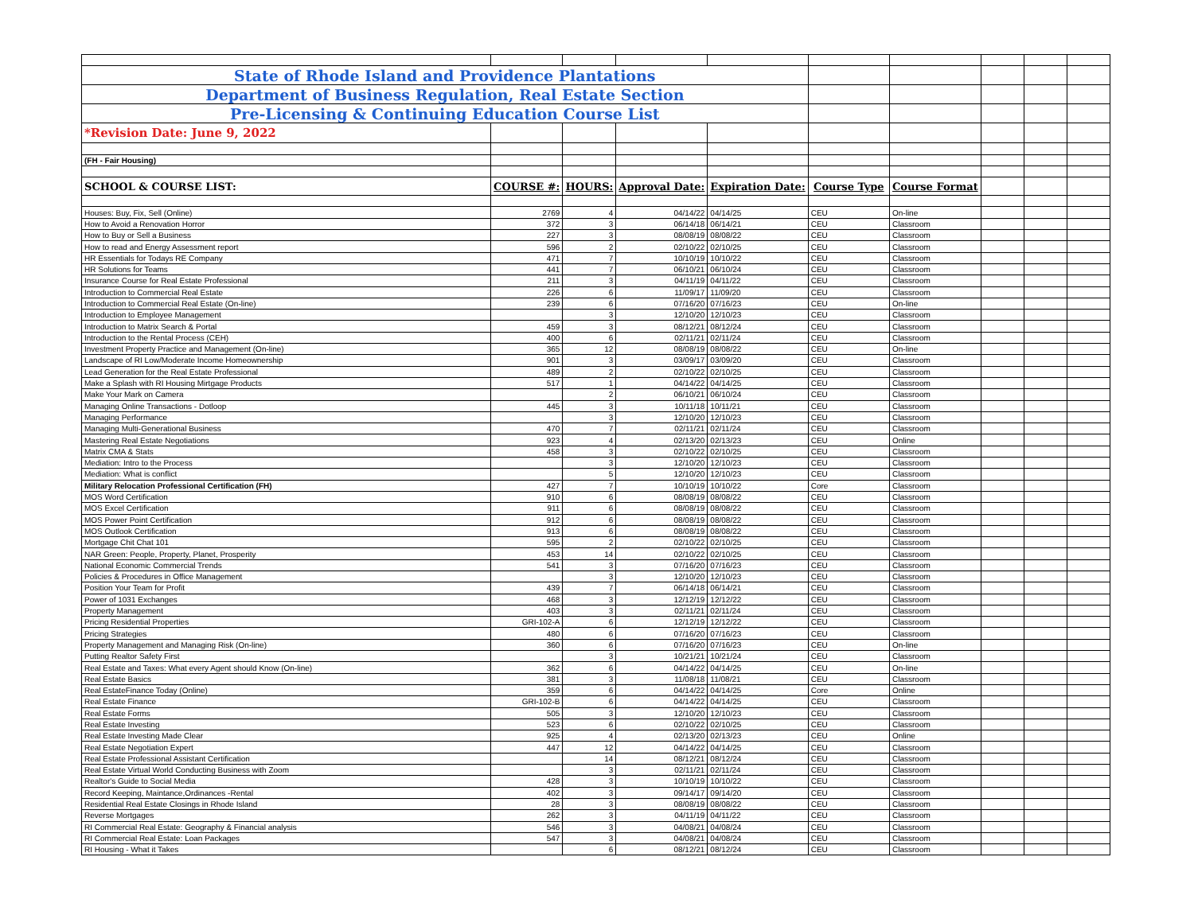| State of Rhode Island and Providence Plantations | | | | | | | | | |
| Department of Business Regulation, Real Estate Section | | | | | | | | | |
| Pre-Licensing & Continuing Education Course List | | | | | | | | | |
| *Revision Date: June 9, 2022 | | | | | | | | | |
| (FH - Fair Housing) | | | | | | | | | |
| SCHOOL & COURSE LIST: | COURSE #: | HOURS: | Approval Date: | Expiration Date: | Course Type | Course Format | | | |
| Houses: Buy, Fix, Sell (Online) | 2769 | 4 | 04/14/22 | 04/14/25 | CEU | On-line | | | |
| How to Avoid a Renovation Horror | 372 | 3 | 06/14/18 | 06/14/21 | CEU | Classroom | | | |
| How to Buy or Sell a Business | 227 | 3 | 08/08/19 | 08/08/22 | CEU | Classroom | | | |
| How to read and Energy Assessment report | 596 | 2 | 02/10/22 | 02/10/25 | CEU | Classroom | | | |
| HR Essentials for Todays RE Company | 471 | 7 | 10/10/19 | 10/10/22 | CEU | Classroom | | | |
| HR Solutions for Teams | 441 | 7 | 06/10/21 | 06/10/24 | CEU | Classroom | | | |
| Insurance Course for Real Estate Professional | 211 | 3 | 04/11/19 | 04/11/22 | CEU | Classroom | | | |
| Introduction to Commercial Real Estate | 226 | 6 | 11/09/17 | 11/09/20 | CEU | Classroom | | | |
| Introduction to Commercial Real Estate (On-line) | 239 | 6 | 07/16/20 | 07/16/23 | CEU | On-line | | | |
| Introduction to Employee Management | | 3 | 12/10/20 | 12/10/23 | CEU | Classroom | | | |
| Introduction to Matrix Search & Portal | 459 | 3 | 08/12/21 | 08/12/24 | CEU | Classroom | | | |
| Introduction to the Rental Process (CEH) | 400 | 6 | 02/11/21 | 02/11/24 | CEU | Classroom | | | |
| Investment Property Practice and Management (On-line) | 365 | 12 | 08/08/19 | 08/08/22 | CEU | On-line | | | |
| Landscape of RI Low/Moderate Income Homeownership | 901 | 3 | 03/09/17 | 03/09/20 | CEU | Classroom | | | |
| Lead Generation for the Real Estate Professional | 489 | 2 | 02/10/22 | 02/10/25 | CEU | Classroom | | | |
| Make a Splash with RI Housing Mirtgage Products | 517 | 1 | 04/14/22 | 04/14/25 | CEU | Classroom | | | |
| Make Your Mark on Camera | | 2 | 06/10/21 | 06/10/24 | CEU | Classroom | | | |
| Managing Online Transactions - Dotloop | 445 | 3 | 10/11/18 | 10/11/21 | CEU | Classroom | | | |
| Managing Performance | | 3 | 12/10/20 | 12/10/23 | CEU | Classroom | | | |
| Managing Multi-Generational Business | 470 | 7 | 02/11/21 | 02/11/24 | CEU | Classroom | | | |
| Mastering Real Estate Negotiations | 923 | 4 | 02/13/20 | 02/13/23 | CEU | Online | | | |
| Matrix CMA & Stats | 458 | 3 | 02/10/22 | 02/10/25 | CEU | Classroom | | | |
| Mediation: Intro to the Process | | 3 | 12/10/20 | 12/10/23 | CEU | Classroom | | | |
| Mediation: What is conflict | | 5 | 12/10/20 | 12/10/23 | CEU | Classroom | | | |
| Military Relocation Professional Certification (FH) | 427 | 7 | 10/10/19 | 10/10/22 | Core | Classroom | | | |
| MOS Word Certification | 910 | 6 | 08/08/19 | 08/08/22 | CEU | Classroom | | | |
| MOS Excel Certification | 911 | 6 | 08/08/19 | 08/08/22 | CEU | Classroom | | | |
| MOS Power Point Certification | 912 | 6 | 08/08/19 | 08/08/22 | CEU | Classroom | | | |
| MOS Outlook Certification | 913 | 6 | 08/08/19 | 08/08/22 | CEU | Classroom | | | |
| Mortgage Chit Chat 101 | 595 | 2 | 02/10/22 | 02/10/25 | CEU | Classroom | | | |
| NAR Green: People, Property, Planet, Prosperity | 453 | 14 | 02/10/22 | 02/10/25 | CEU | Classroom | | | |
| National Economic Commercial Trends | 541 | 3 | 07/16/20 | 07/16/23 | CEU | Classroom | | | |
| Policies & Procedures in Office Management | | 3 | 12/10/20 | 12/10/23 | CEU | Classroom | | | |
| Position Your Team for Profit | 439 | 7 | 06/14/18 | 06/14/21 | CEU | Classroom | | | |
| Power of 1031 Exchanges | 468 | 3 | 12/12/19 | 12/12/22 | CEU | Classroom | | | |
| Property Management | 403 | 3 | 02/11/21 | 02/11/24 | CEU | Classroom | | | |
| Pricing Residential Properties | GRI-102-A | 6 | 12/12/19 | 12/12/22 | CEU | Classroom | | | |
| Pricing Strategies | 480 | 6 | 07/16/20 | 07/16/23 | CEU | Classroom | | | |
| Property Management and Managing Risk (On-line) | 360 | 6 | 07/16/20 | 07/16/23 | CEU | On-line | | | |
| Putting Realtor Safety First | | 3 | 10/21/21 | 10/21/24 | CEU | Classroom | | | |
| Real Estate and Taxes: What every Agent should Know (On-line) | 362 | 6 | 04/14/22 | 04/14/25 | CEU | On-line | | | |
| Real Estate Basics | 381 | 3 | 11/08/18 | 11/08/21 | CEU | Classroom | | | |
| Real EstateFinance Today (Online) | 359 | 6 | 04/14/22 | 04/14/25 | Core | Online | | | |
| Real Estate Finance | GRI-102-B | 6 | 04/14/22 | 04/14/25 | CEU | Classroom | | | |
| Real Estate Forms | 505 | 3 | 12/10/20 | 12/10/23 | CEU | Classroom | | | |
| Real Estate Investing | 523 | 6 | 02/10/22 | 02/10/25 | CEU | Classroom | | | |
| Real Estate Investing Made Clear | 925 | 4 | 02/13/20 | 02/13/23 | CEU | Online | | | |
| Real Estate Negotiation Expert | 447 | 12 | 04/14/22 | 04/14/25 | CEU | Classroom | | | |
| Real Estate Professional Assistant Certification | | 14 | 08/12/21 | 08/12/24 | CEU | Classroom | | | |
| Real Estate Virtual World Conducting Business with Zoom | | 3 | 02/11/21 | 02/11/24 | CEU | Classroom | | | |
| Realtor's Guide to Social Media | 428 | 3 | 10/10/19 | 10/10/22 | CEU | Classroom | | | |
| Record Keeping, Maintance,Ordinances -Rental | 402 | 3 | 09/14/17 | 09/14/20 | CEU | Classroom | | | |
| Residential Real Estate Closings in Rhode Island | 28 | 3 | 08/08/19 | 08/08/22 | CEU | Classroom | | | |
| Reverse Mortgages | 262 | 3 | 04/11/19 | 04/11/22 | CEU | Classroom | | | |
| RI Commercial Real Estate: Geography & Financial analysis | 546 | 3 | 04/08/21 | 04/08/24 | CEU | Classroom | | | |
| RI Commercial Real Estate: Loan Packages | 547 | 3 | 04/08/21 | 04/08/24 | CEU | Classroom | | | |
| RI Housing - What it Takes | | 6 | 08/12/21 | 08/12/24 | CEU | Classroom | | | |